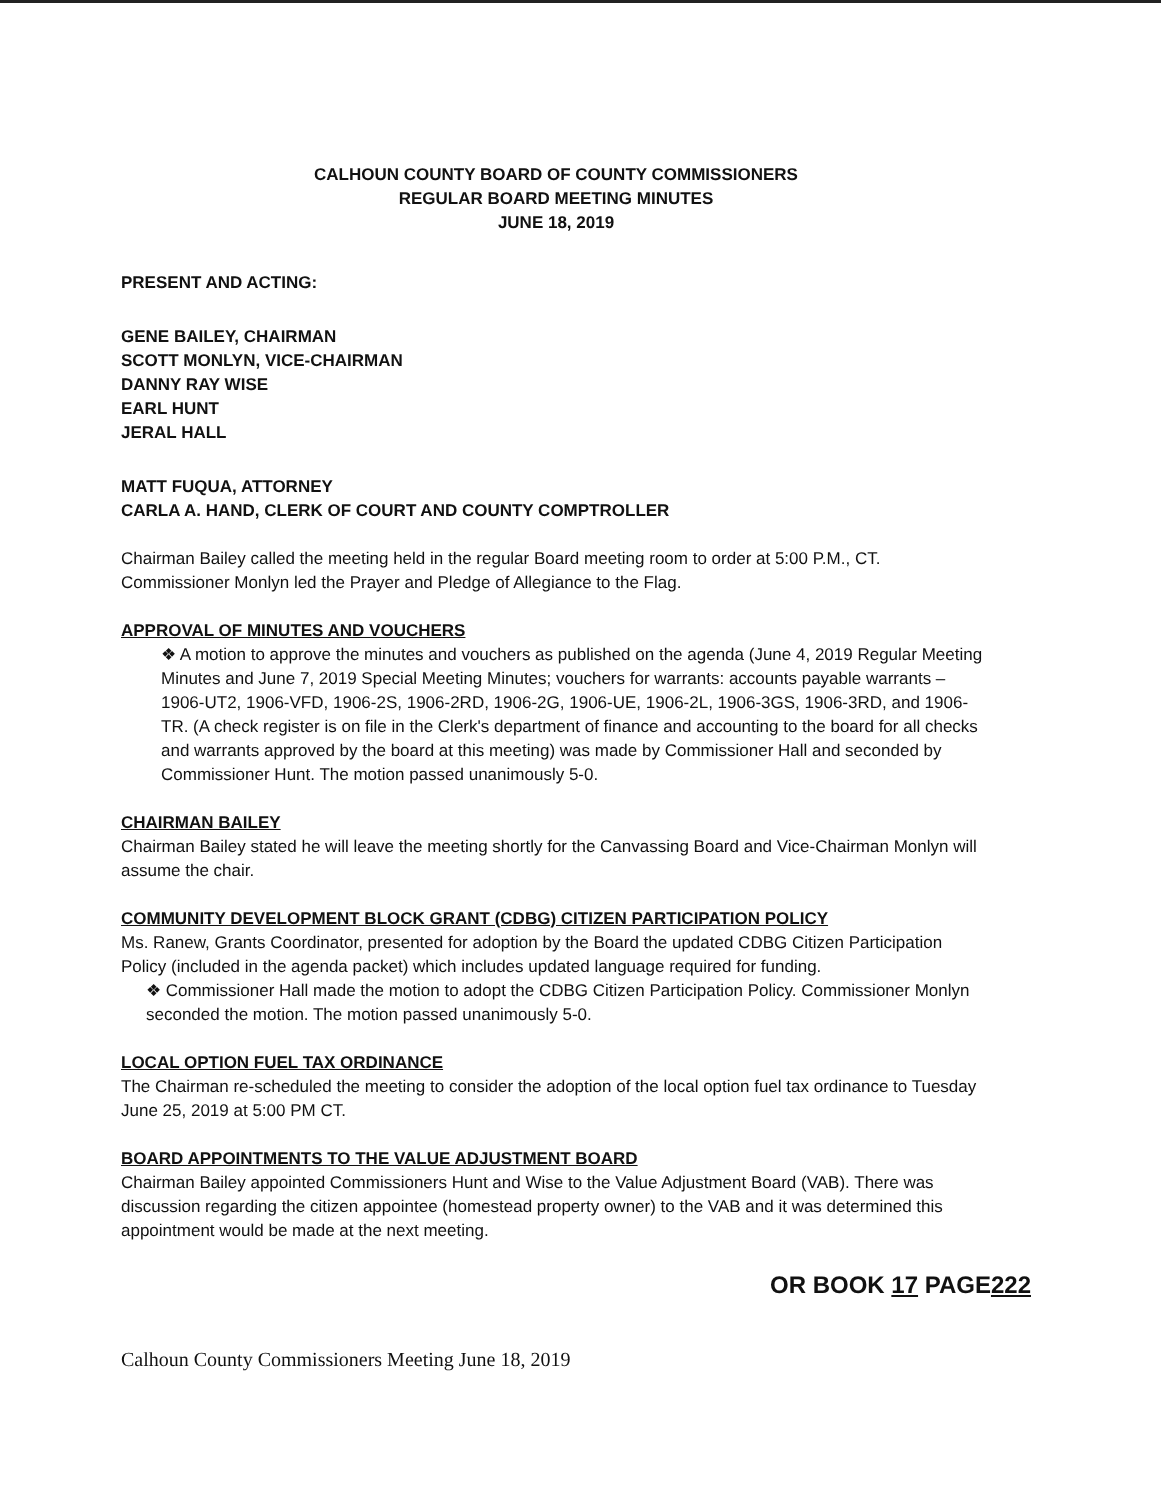CALHOUN COUNTY BOARD OF COUNTY COMMISSIONERS
REGULAR BOARD MEETING MINUTES
JUNE 18, 2019
PRESENT AND ACTING:
GENE BAILEY, CHAIRMAN
SCOTT MONLYN, VICE-CHAIRMAN
DANNY RAY WISE
EARL HUNT
JERAL HALL
MATT FUQUA, ATTORNEY
CARLA A. HAND, CLERK OF COURT AND COUNTY COMPTROLLER
Chairman Bailey called the meeting held in the regular Board meeting room to order at 5:00 P.M., CT. Commissioner Monlyn led the Prayer and Pledge of Allegiance to the Flag.
APPROVAL OF MINUTES AND VOUCHERS
❖ A motion to approve the minutes and vouchers as published on the agenda (June 4, 2019 Regular Meeting Minutes and June 7, 2019 Special Meeting Minutes; vouchers for warrants: accounts payable warrants – 1906-UT2, 1906-VFD, 1906-2S, 1906-2RD, 1906-2G, 1906-UE, 1906-2L, 1906-3GS, 1906-3RD, and 1906-TR. (A check register is on file in the Clerk's department of finance and accounting to the board for all checks and warrants approved by the board at this meeting) was made by Commissioner Hall and seconded by Commissioner Hunt. The motion passed unanimously 5-0.
CHAIRMAN BAILEY
Chairman Bailey stated he will leave the meeting shortly for the Canvassing Board and Vice-Chairman Monlyn will assume the chair.
COMMUNITY DEVELOPMENT BLOCK GRANT (CDBG) CITIZEN PARTICIPATION POLICY
Ms. Ranew, Grants Coordinator, presented for adoption by the Board the updated CDBG Citizen Participation Policy (included in the agenda packet) which includes updated language required for funding.
❖ Commissioner Hall made the motion to adopt the CDBG Citizen Participation Policy. Commissioner Monlyn seconded the motion. The motion passed unanimously 5-0.
LOCAL OPTION FUEL TAX ORDINANCE
The Chairman re-scheduled the meeting to consider the adoption of the local option fuel tax ordinance to Tuesday June 25, 2019 at 5:00 PM CT.
BOARD APPOINTMENTS TO THE VALUE ADJUSTMENT BOARD
Chairman Bailey appointed Commissioners Hunt and Wise to the Value Adjustment Board (VAB). There was discussion regarding the citizen appointee (homestead property owner) to the VAB and it was determined this appointment would be made at the next meeting.
OR BOOK 17 PAGE222
Calhoun County Commissioners Meeting June 18, 2019